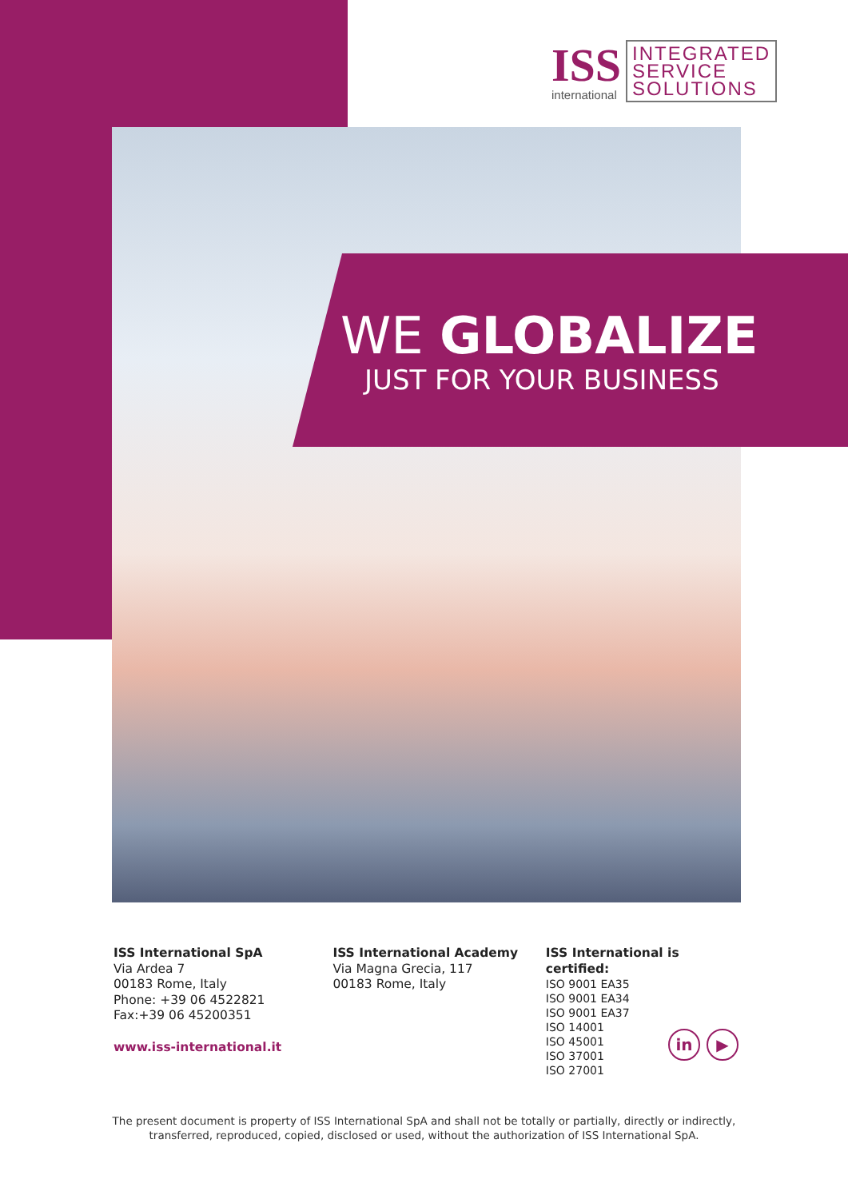ISS
international
INTEGRATED
SERVICE
SOLUTIONS
WE GLOBALIZE
JUST FOR YOUR BUSINESS
ISS International SpA
Via Ardea 7
00183 Rome, Italy
Phone: +39 06 4522821
Fax:+39 06 45200351
www.iss-international.it
ISS International Academy
Via Magna Grecia, 117
00183 Rome, Italy
ISS International is certified:
ISO 9001 EA35
ISO 9001 EA34
ISO 9001 EA37
ISO 14001
ISO 45001
ISO 37001
ISO 27001
in ▶
The present document is property of ISS International SpA and shall not be totally or partially, directly or indirectly,
transferred, reproduced, copied, disclosed or used, without the authorization of ISS International SpA.